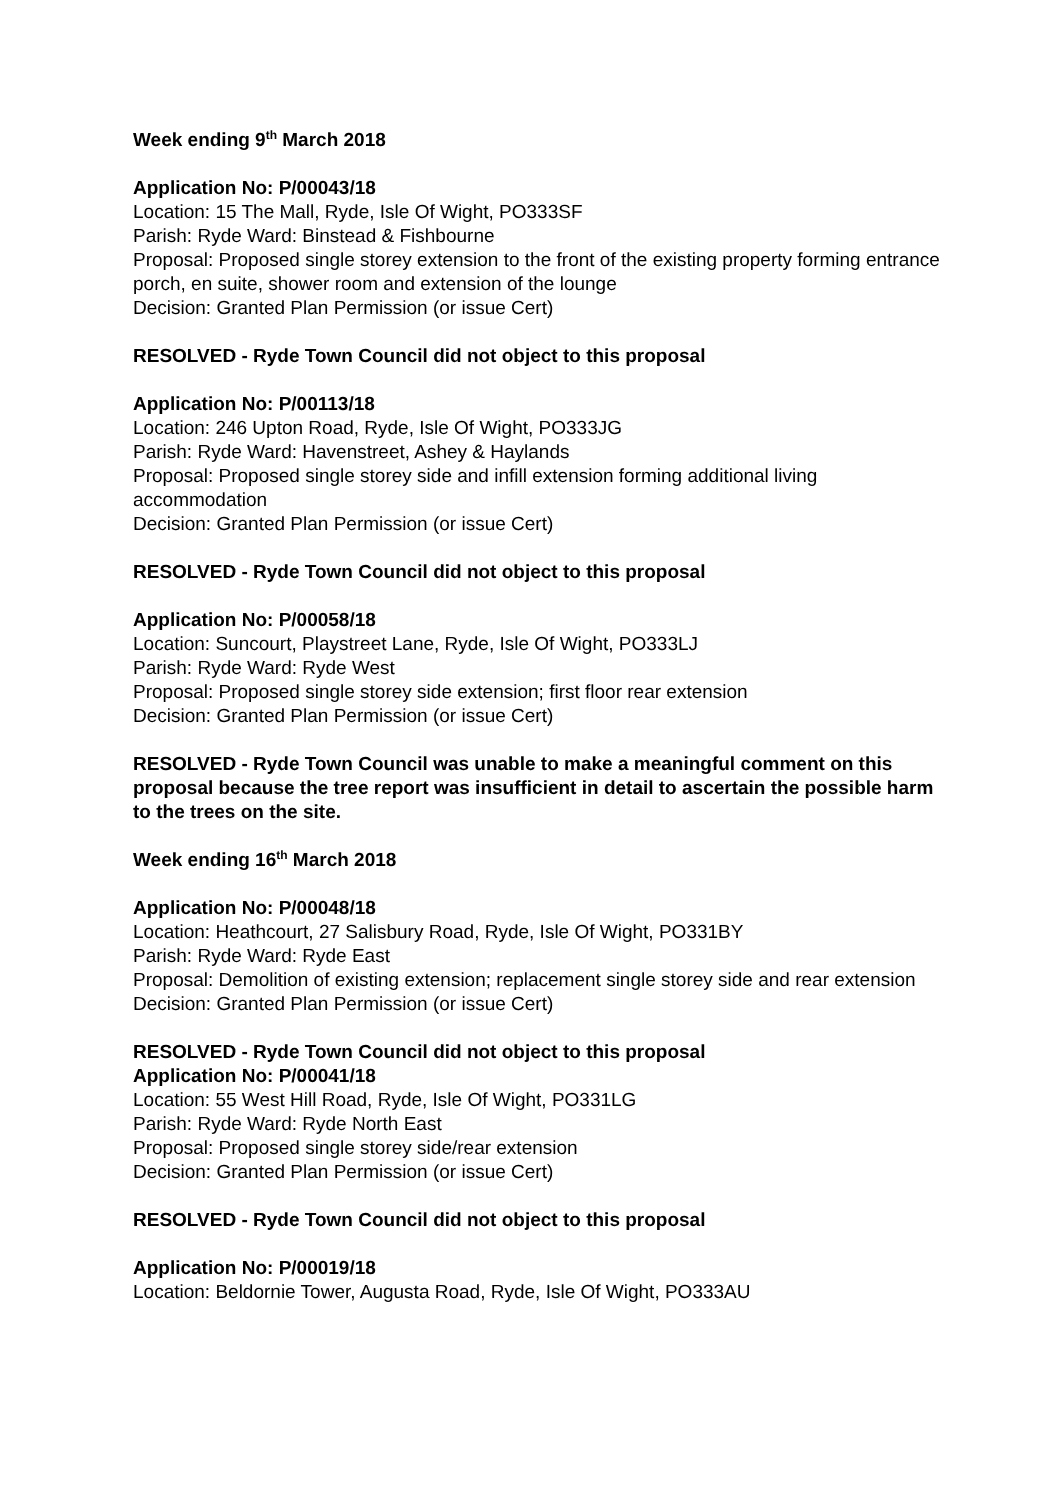Week ending 9<sup>th</sup> March 2018
Application No: P/00043/18
Location: 15 The Mall, Ryde, Isle Of Wight, PO333SF
Parish: Ryde Ward: Binstead & Fishbourne
Proposal: Proposed single storey extension to the front of the existing property forming entrance porch, en suite, shower room and extension of the lounge
Decision: Granted Plan Permission (or issue Cert)
RESOLVED - Ryde Town Council did not object to this proposal
Application No: P/00113/18
Location: 246 Upton Road, Ryde, Isle Of Wight, PO333JG
Parish: Ryde Ward: Havenstreet, Ashey & Haylands
Proposal: Proposed single storey side and infill extension forming additional living accommodation
Decision: Granted Plan Permission (or issue Cert)
RESOLVED - Ryde Town Council did not object to this proposal
Application No: P/00058/18
Location: Suncourt, Playstreet Lane, Ryde, Isle Of Wight, PO333LJ
Parish: Ryde Ward: Ryde West
Proposal: Proposed single storey side extension; first floor rear extension
Decision: Granted Plan Permission (or issue Cert)
RESOLVED - Ryde Town Council was unable to make a meaningful comment on this proposal because the tree report was insufficient in detail to ascertain the possible harm to the trees on the site.
Week ending 16<sup>th</sup> March 2018
Application No: P/00048/18
Location: Heathcourt, 27 Salisbury Road, Ryde, Isle Of Wight, PO331BY
Parish: Ryde Ward: Ryde East
Proposal: Demolition of existing extension; replacement single storey side and rear extension
Decision: Granted Plan Permission (or issue Cert)
RESOLVED - Ryde Town Council did not object to this proposal
Application No: P/00041/18
Location: 55 West Hill Road, Ryde, Isle Of Wight, PO331LG
Parish: Ryde Ward: Ryde North East
Proposal: Proposed single storey side/rear extension
Decision: Granted Plan Permission (or issue Cert)
RESOLVED - Ryde Town Council did not object to this proposal
Application No: P/00019/18
Location: Beldornie Tower, Augusta Road, Ryde, Isle Of Wight, PO333AU